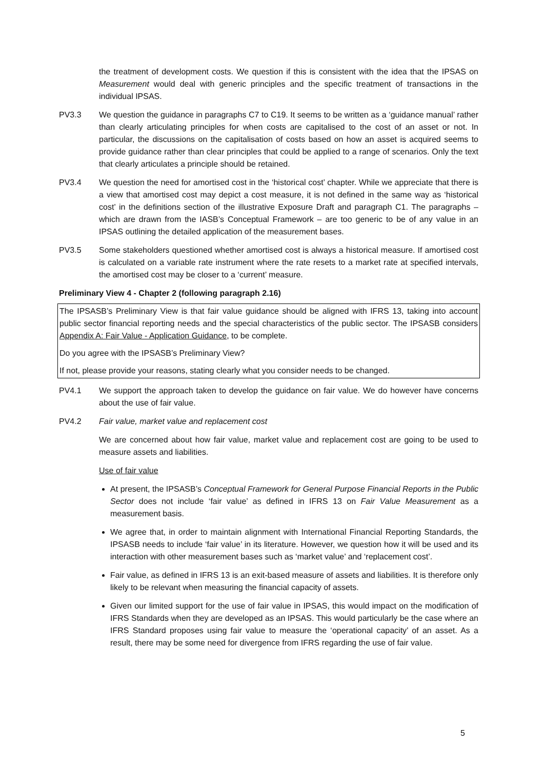the treatment of development costs. We question if this is consistent with the idea that the IPSAS on Measurement would deal with generic principles and the specific treatment of transactions in the individual IPSAS.
PV3.3 We question the guidance in paragraphs C7 to C19. It seems to be written as a ‘guidance manual’ rather than clearly articulating principles for when costs are capitalised to the cost of an asset or not. In particular, the discussions on the capitalisation of costs based on how an asset is acquired seems to provide guidance rather than clear principles that could be applied to a range of scenarios. Only the text that clearly articulates a principle should be retained.
PV3.4 We question the need for amortised cost in the ‘historical cost’ chapter. While we appreciate that there is a view that amortised cost may depict a cost measure, it is not defined in the same way as ‘historical cost’ in the definitions section of the illustrative Exposure Draft and paragraph C1. The paragraphs – which are drawn from the IASB’s Conceptual Framework – are too generic to be of any value in an IPSAS outlining the detailed application of the measurement bases.
PV3.5 Some stakeholders questioned whether amortised cost is always a historical measure. If amortised cost is calculated on a variable rate instrument where the rate resets to a market rate at specified intervals, the amortised cost may be closer to a ‘current’ measure.
Preliminary View 4 - Chapter 2 (following paragraph 2.16)
The IPSASB’s Preliminary View is that fair value guidance should be aligned with IFRS 13, taking into account public sector financial reporting needs and the special characteristics of the public sector. The IPSASB considers Appendix A: Fair Value - Application Guidance, to be complete.
Do you agree with the IPSASB’s Preliminary View?
If not, please provide your reasons, stating clearly what you consider needs to be changed.
PV4.1 We support the approach taken to develop the guidance on fair value. We do however have concerns about the use of fair value.
PV4.2 Fair value, market value and replacement cost
We are concerned about how fair value, market value and replacement cost are going to be used to measure assets and liabilities.
Use of fair value
At present, the IPSASB’s Conceptual Framework for General Purpose Financial Reports in the Public Sector does not include ‘fair value’ as defined in IFRS 13 on Fair Value Measurement as a measurement basis.
We agree that, in order to maintain alignment with International Financial Reporting Standards, the IPSASB needs to include ‘fair value’ in its literature. However, we question how it will be used and its interaction with other measurement bases such as ‘market value’ and ‘replacement cost’.
Fair value, as defined in IFRS 13 is an exit-based measure of assets and liabilities. It is therefore only likely to be relevant when measuring the financial capacity of assets.
Given our limited support for the use of fair value in IPSAS, this would impact on the modification of IFRS Standards when they are developed as an IPSAS. This would particularly be the case where an IFRS Standard proposes using fair value to measure the ‘operational capacity’ of an asset. As a result, there may be some need for divergence from IFRS regarding the use of fair value.
5